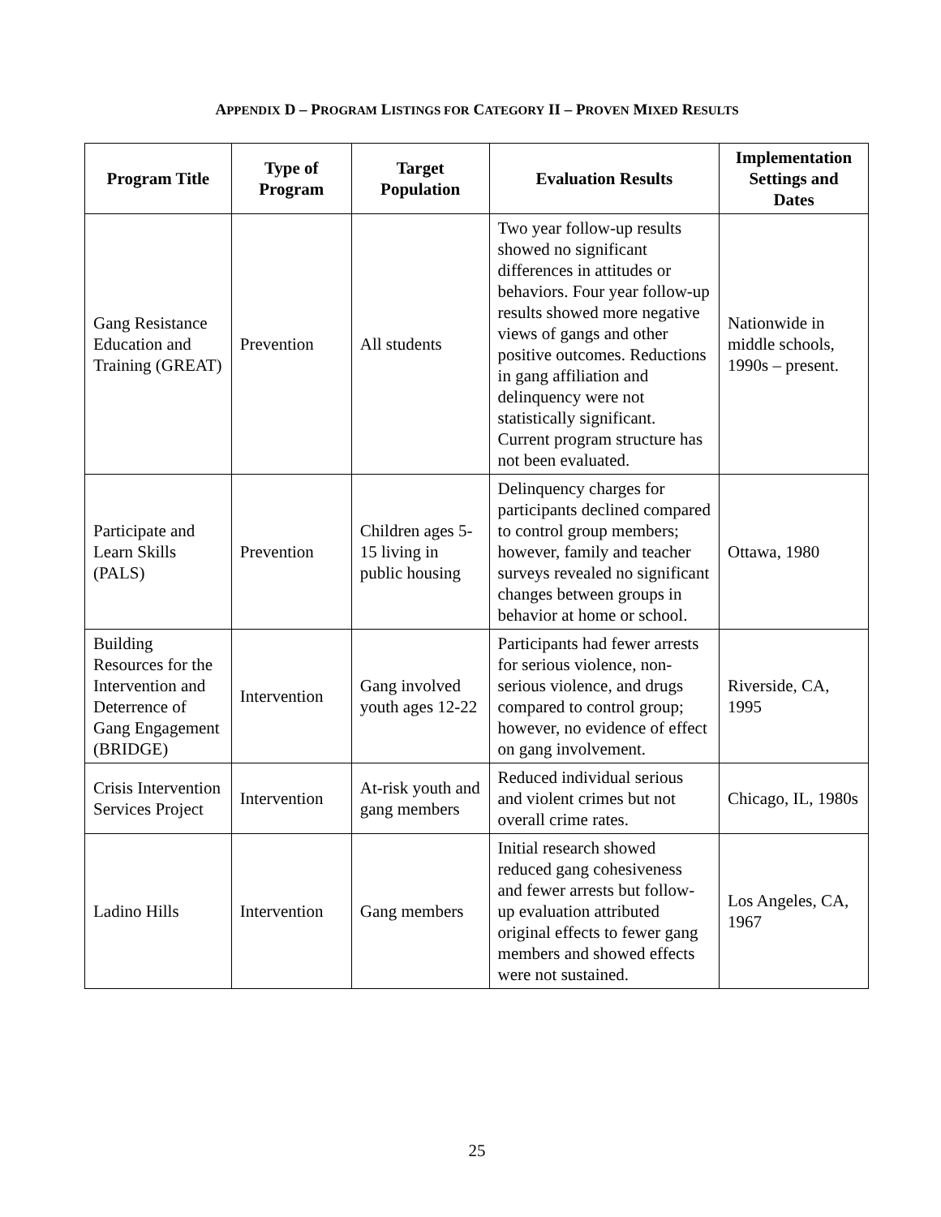APPENDIX D – PROGRAM LISTINGS FOR CATEGORY II – PROVEN MIXED RESULTS
| Program Title | Type of Program | Target Population | Evaluation Results | Implementation Settings and Dates |
| --- | --- | --- | --- | --- |
| Gang Resistance Education and Training (GREAT) | Prevention | All students | Two year follow-up results showed no significant differences in attitudes or behaviors. Four year follow-up results showed more negative views of gangs and other positive outcomes. Reductions in gang affiliation and delinquency were not statistically significant. Current program structure has not been evaluated. | Nationwide in middle schools, 1990s – present. |
| Participate and Learn Skills (PALS) | Prevention | Children ages 5-15 living in public housing | Delinquency charges for participants declined compared to control group members; however, family and teacher surveys revealed no significant changes between groups in behavior at home or school. | Ottawa, 1980 |
| Building Resources for the Intervention and Deterrence of Gang Engagement (BRIDGE) | Intervention | Gang involved youth ages 12-22 | Participants had fewer arrests for serious violence, non-serious violence, and drugs compared to control group; however, no evidence of effect on gang involvement. | Riverside, CA, 1995 |
| Crisis Intervention Services Project | Intervention | At-risk youth and gang members | Reduced individual serious and violent crimes but not overall crime rates. | Chicago, IL, 1980s |
| Ladino Hills | Intervention | Gang members | Initial research showed reduced gang cohesiveness and fewer arrests but follow-up evaluation attributed original effects to fewer gang members and showed effects were not sustained. | Los Angeles, CA, 1967 |
25